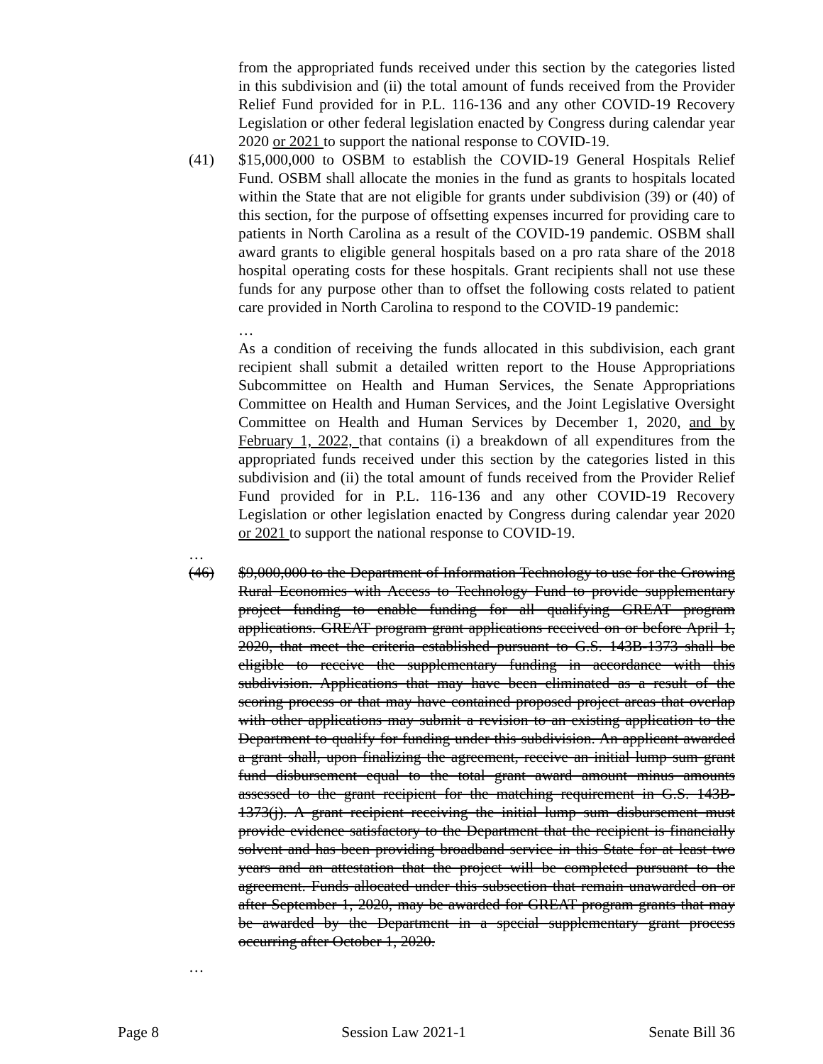from the appropriated funds received under this section by the categories listed in this subdivision and (ii) the total amount of funds received from the Provider Relief Fund provided for in P.L. 116-136 and any other COVID-19 Recovery Legislation or other federal legislation enacted by Congress during calendar year 2020 or 2021 to support the national response to COVID-19.
(41) $15,000,000 to OSBM to establish the COVID-19 General Hospitals Relief Fund. OSBM shall allocate the monies in the fund as grants to hospitals located within the State that are not eligible for grants under subdivision (39) or (40) of this section, for the purpose of offsetting expenses incurred for providing care to patients in North Carolina as a result of the COVID-19 pandemic. OSBM shall award grants to eligible general hospitals based on a pro rata share of the 2018 hospital operating costs for these hospitals. Grant recipients shall not use these funds for any purpose other than to offset the following costs related to patient care provided in North Carolina to respond to the COVID-19 pandemic:
…
As a condition of receiving the funds allocated in this subdivision, each grant recipient shall submit a detailed written report to the House Appropriations Subcommittee on Health and Human Services, the Senate Appropriations Committee on Health and Human Services, and the Joint Legislative Oversight Committee on Health and Human Services by December 1, 2020, and by February 1, 2022, that contains (i) a breakdown of all expenditures from the appropriated funds received under this section by the categories listed in this subdivision and (ii) the total amount of funds received from the Provider Relief Fund provided for in P.L. 116-136 and any other COVID-19 Recovery Legislation or other legislation enacted by Congress during calendar year 2020 or 2021 to support the national response to COVID-19.
…
(46) $9,000,000 to the Department of Information Technology to use for the Growing Rural Economies with Access to Technology Fund to provide supplementary project funding to enable funding for all qualifying GREAT program applications. GREAT program grant applications received on or before April 1, 2020, that meet the criteria established pursuant to G.S. 143B-1373 shall be eligible to receive the supplementary funding in accordance with this subdivision. Applications that may have been eliminated as a result of the scoring process or that may have contained proposed project areas that overlap with other applications may submit a revision to an existing application to the Department to qualify for funding under this subdivision. An applicant awarded a grant shall, upon finalizing the agreement, receive an initial lump sum grant fund disbursement equal to the total grant award amount minus amounts assessed to the grant recipient for the matching requirement in G.S. 143B-1373(j). A grant recipient receiving the initial lump sum disbursement must provide evidence satisfactory to the Department that the recipient is financially solvent and has been providing broadband service in this State for at least two years and an attestation that the project will be completed pursuant to the agreement. Funds allocated under this subsection that remain unawarded on or after September 1, 2020, may be awarded for GREAT program grants that may be awarded by the Department in a special supplementary grant process occurring after October 1, 2020.
…
Page 8 Session Law 2021-1 Senate Bill 36